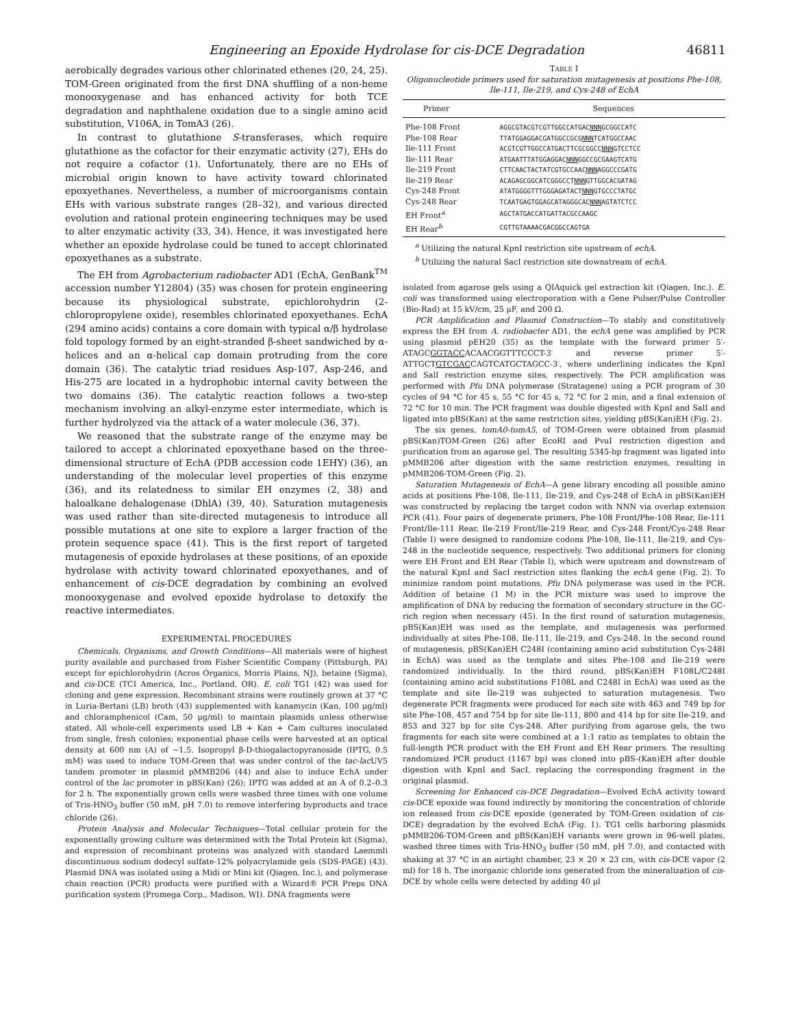Engineering an Epoxide Hydrolase for cis-DCE Degradation 46811
aerobically degrades various other chlorinated ethenes (20, 24, 25). TOM-Green originated from the first DNA shuffling of a non-heme monooxygenase and has enhanced activity for both TCE degradation and naphthalene oxidation due to a single amino acid substitution, V106A, in TomA3 (26).
In contrast to glutathione S-transferases, which require glutathione as the cofactor for their enzymatic activity (27), EHs do not require a cofactor (1). Unfortunately, there are no EHs of microbial origin known to have activity toward chlorinated epoxyethanes. Nevertheless, a number of microorganisms contain EHs with various substrate ranges (28–32), and various directed evolution and rational protein engineering techniques may be used to alter enzymatic activity (33, 34). Hence, it was investigated here whether an epoxide hydrolase could be tuned to accept chlorinated epoxyethanes as a substrate.
The EH from Agrobacterium radiobacter AD1 (EchA, GenBank<sup>TM</sup> accession number Y12804) (35) was chosen for protein engineering because its physiological substrate, epichlorohydrin (2-chloropropylene oxide), resembles chlorinated epoxyethanes. EchA (294 amino acids) contains a core domain with typical α/β hydrolase fold topology formed by an eight-stranded β-sheet sandwiched by α-helices and an α-helical cap domain protruding from the core domain (36). The catalytic triad residues Asp-107, Asp-246, and His-275 are located in a hydrophobic internal cavity between the two domains (36). The catalytic reaction follows a two-step mechanism involving an alkyl-enzyme ester intermediate, which is further hydrolyzed via the attack of a water molecule (36, 37).
We reasoned that the substrate range of the enzyme may be tailored to accept a chlorinated epoxyethane based on the three-dimensional structure of EchA (PDB accession code 1EHY) (36), an understanding of the molecular level properties of this enzyme (36), and its relatedness to similar EH enzymes (2, 38) and haloalkane dehalogenase (DhlA) (39, 40). Saturation mutagenesis was used rather than site-directed mutagenesis to introduce all possible mutations at one site to explore a larger fraction of the protein sequence space (41). This is the first report of targeted mutagenesis of epoxide hydrolases at these positions, of an epoxide hydrolase with activity toward chlorinated epoxyethanes, and of enhancement of cis-DCE degradation by combining an evolved monooxygenase and evolved epoxide hydrolase to detoxify the reactive intermediates.
EXPERIMENTAL PROCEDURES
Chemicals, Organisms, and Growth Conditions—All materials were of highest purity available and purchased from Fisher Scientific Company (Pittsburgh, PA) except for epichlorohydrin (Acros Organics, Morris Plains, NJ), betaine (Sigma), and cis-DCE (TCI America, Inc., Portland, OR). E. coli TG1 (42) was used for cloning and gene expression. Recombinant strains were routinely grown at 37 °C in Luria-Bertani (LB) broth (43) supplemented with kanamycin (Kan, 100 μg/ml) and chloramphenicol (Cam, 50 μg/ml) to maintain plasmids unless otherwise stated. All whole-cell experiments used LB + Kan + Cam cultures inoculated from single, fresh colonies; exponential phase cells were harvested at an optical density at 600 nm (A) of ~1.5. Isopropyl β-D-thiogalactopyranoside (IPTG, 0.5 mM) was used to induce TOM-Green that was under control of the tac-lac UV5 tandem promoter in plasmid pMMB206 (44) and also to induce EchA under control of the lac promoter in pBS(Kan) (26); IPTG was added at an A of 0.2–0.3 for 2 h. The exponentially grown cells were washed three times with one volume of Tris-HNO<sub>3</sub> buffer (50 mM, pH 7.0) to remove interfering byproducts and trace chloride (26).
Protein Analysis and Molecular Techniques—Total cellular protein for the exponentially growing culture was determined with the Total Protein kit (Sigma), and expression of recombinant proteins was analyzed with standard Laemmli discontinuous sodium dodecyl sulfate-12% polyacrylamide gels (SDS-PAGE) (43). Plasmid DNA was isolated using a Midi or Mini kit (Qiagen, Inc.), and polymerase chain reaction (PCR) products were purified with a Wizard® PCR Preps DNA purification system (Promega Corp., Madison, WI). DNA fragments were
TABLE I
Oligonucleotide primers used for saturation mutagenesis at positions Phe-108, Ile-111, Ile-219, and Cys-248 of EchA
| Primer | Sequences |
| --- | --- |
| Phe-108 Front | AGGCGTACGTCGTTGGCCATGAC NNN GCGGCCATC |
| Phe-108 Rear | TTATGGAGGACGATGGCCGCG NNN TCATGGCCAAC |
| Ile-111 Front | ACGTCGTTGGCCATGACTTCGCGGCC NNN GTCCTCC |
| Ile-111 Rear | ATGAATTTATGGAGGAC NNN GGCCGCGAAGTCATG |
| Ile-219 Front | CTTCAACTACTATCGTGCCAAC NNN AGGCCCGATG |
| Ile-219 Rear | ACAGAGCGGCATCGGGCCT NNN GTTGGCACGATAG |
| Cys-248 Front | ATATGGGGTTTGGGAGATACT NNN GTGCCCTATGC |
| Cys-248 Rear | TCAATGAGTGGAGCATAGGGCAC NNN AGTATCTCC |
| EH Front<sup>a</sup> | AGCTATGACCATGATTACGCCAAGC |
| EH Rear<sup>b</sup> | CGTTGTAAAACGACGGCCAGTGA |
<sup>a</sup> Utilizing the natural KpnI restriction site upstream of echA.
<sup>b</sup> Utilizing the natural SacI restriction site downstream of echA.
isolated from agarose gels using a QIAquick gel extraction kit (Qiagen, Inc.). E. coli was transformed using electroporation with a Gene Pulser/Pulse Controller (Bio-Rad) at 15 kV/cm, 25 μF, and 200 Ω.
PCR Amplification and Plasmid Construction—To stably and constitutively express the EH from A. radiobacter AD1, the echA gene was amplified by PCR using plasmid pEH20 (35) as the template with the forward primer 5′-ATAGCGGTACCACAACGGTTTCCCT-3′ and reverse primer 5′-ATTGCTGTCGACCAGTCATGCTAGCC-3′, where underlining indicates the KpnI and SalI restriction enzyme sites, respectively. The PCR amplification was performed with Pfu DNA polymerase (Stratagene) using a PCR program of 30 cycles of 94 °C for 45 s, 55 °C for 45 s, 72 °C for 2 min, and a final extension of 72 °C for 10 min. The PCR fragment was double digested with KpnI and SalI and ligated into pBS(Kan) at the same restriction sites, yielding pBS(Kan)EH (Fig. 2).
The six genes, tomA0-tomA5, of TOM-Green were obtained from plasmid pBS(Kan)TOM-Green (26) after EcoRI and PvuI restriction digestion and purification from an agarose gel. The resulting 5345-bp fragment was ligated into pMMB206 after digestion with the same restriction enzymes, resulting in pMMB206-TOM-Green (Fig. 2).
Saturation Mutagenesis of EchA—A gene library encoding all possible amino acids at positions Phe-108, Ile-111, Ile-219, and Cys-248 of EchA in pBS(Kan)EH was constructed by replacing the target codon with NNN via overlap extension PCR (41). Four pairs of degenerate primers, Phe-108 Front/Phe-108 Rear, Ile-111 Front/Ile-111 Rear, Ile-219 Front/Ile-219 Rear, and Cys-248 Front/Cys-248 Rear (Table I) were designed to randomize codons Phe-108, Ile-111, Ile-219, and Cys-248 in the nucleotide sequence, respectively. Two additional primers for cloning were EH Front and EH Rear (Table I), which were upstream and downstream of the natural KpnI and SacI restriction sites flanking the echA gene (Fig. 2). To minimize random point mutations, Pfu DNA polymerase was used in the PCR. Addition of betaine (1 M) in the PCR mixture was used to improve the amplification of DNA by reducing the formation of secondary structure in the GC-rich region when necessary (45). In the first round of saturation mutagenesis, pBS(Kan)EH was used as the template, and mutagenesis was performed individually at sites Phe-108, Ile-111, Ile-219, and Cys-248. In the second round of mutagenesis, pBS(Kan)EH C248I (containing amino acid substitution Cys-248I in EchA) was used as the template and sites Phe-108 and Ile-219 were randomized individually. In the third round, pBS(Kan)EH F108L/C248I (containing amino acid substitutions F108L and C248I in EchA) was used as the template and site Ile-219 was subjected to saturation mutagenesis. Two degenerate PCR fragments were produced for each site with 463 and 749 bp for site Phe-108, 457 and 754 bp for site Ile-111, 800 and 414 bp for site Ile-219, and 853 and 327 bp for site Cys-248. After purifying from agarose gels, the two fragments for each site were combined at a 1:1 ratio as templates to obtain the full-length PCR product with the EH Front and EH Rear primers. The resulting randomized PCR product (1167 bp) was cloned into pBS-(Kan)EH after double digestion with KpnI and SacI, replacing the corresponding fragment in the original plasmid.
Screening for Enhanced cis-DCE Degradation—Evolved EchA activity toward cis-DCE epoxide was found indirectly by monitoring the concentration of chloride ion released from cis-DCE epoxide (generated by TOM-Green oxidation of cis-DCE) degradation by the evolved EchA (Fig. 1). TG1 cells harboring plasmids pMMB206-TOM-Green and pBS(Kan)EH variants were grown in 96-well plates, washed three times with Tris-HNO<sub>3</sub> buffer (50 mM, pH 7.0), and contacted with shaking at 37 °C in an airtight chamber, 23 × 20 × 23 cm, with cis-DCE vapor (2 ml) for 18 h. The inorganic chloride ions generated from the mineralization of cis-DCE by whole cells were detected by adding 40 μl